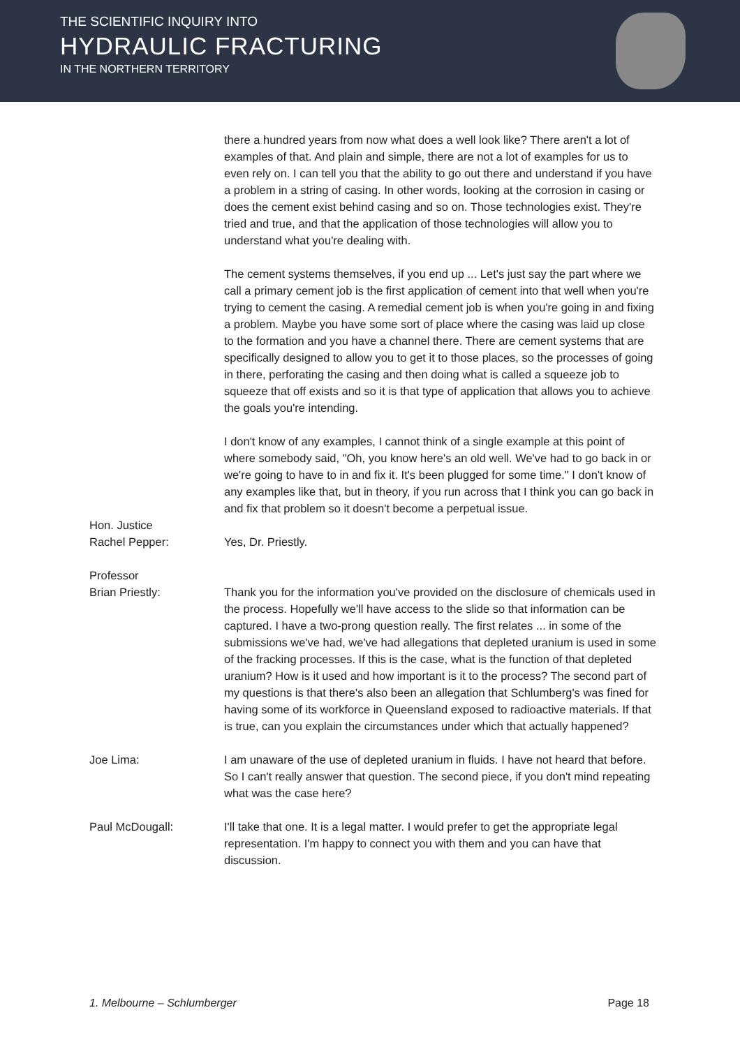THE SCIENTIFIC INQUIRY INTO
HYDRAULIC FRACTURING
IN THE NORTHERN TERRITORY
there a hundred years from now what does a well look like? There aren't a lot of examples of that. And plain and simple, there are not a lot of examples for us to even rely on. I can tell you that the ability to go out there and understand if you have a problem in a string of casing. In other words, looking at the corrosion in casing or does the cement exist behind casing and so on. Those technologies exist. They're tried and true, and that the application of those technologies will allow you to understand what you're dealing with.
The cement systems themselves, if you end up ... Let's just say the part where we call a primary cement job is the first application of cement into that well when you're trying to cement the casing. A remedial cement job is when you're going in and fixing a problem. Maybe you have some sort of place where the casing was laid up close to the formation and you have a channel there. There are cement systems that are specifically designed to allow you to get it to those places, so the processes of going in there, perforating the casing and then doing what is called a squeeze job to squeeze that off exists and so it is that type of application that allows you to achieve the goals you're intending.
I don't know of any examples, I cannot think of a single example at this point of where somebody said, "Oh, you know here's an old well. We've had to go back in or we're going to have to in and fix it. It's been plugged for some time." I don't know of any examples like that, but in theory, if you run across that I think you can go back in and fix that problem so it doesn't become a perpetual issue.
Hon. Justice
Rachel Pepper:
Yes, Dr. Priestly.
Professor
Brian Priestly:
Thank you for the information you've provided on the disclosure of chemicals used in the process. Hopefully we'll have access to the slide so that information can be captured. I have a two-prong question really. The first relates ... in some of the submissions we've had, we've had allegations that depleted uranium is used in some of the fracking processes. If this is the case, what is the function of that depleted uranium? How is it used and how important is it to the process? The second part of my questions is that there's also been an allegation that Schlumberg's was fined for having some of its workforce in Queensland exposed to radioactive materials. If that is true, can you explain the circumstances under which that actually happened?
Joe Lima: I am unaware of the use of depleted uranium in fluids. I have not heard that before. So I can't really answer that question. The second piece, if you don't mind repeating what was the case here?
Paul McDougall: I'll take that one. It is a legal matter. I would prefer to get the appropriate legal representation. I'm happy to connect you with them and you can have that discussion.
1. Melbourne – Schlumberger Page 18